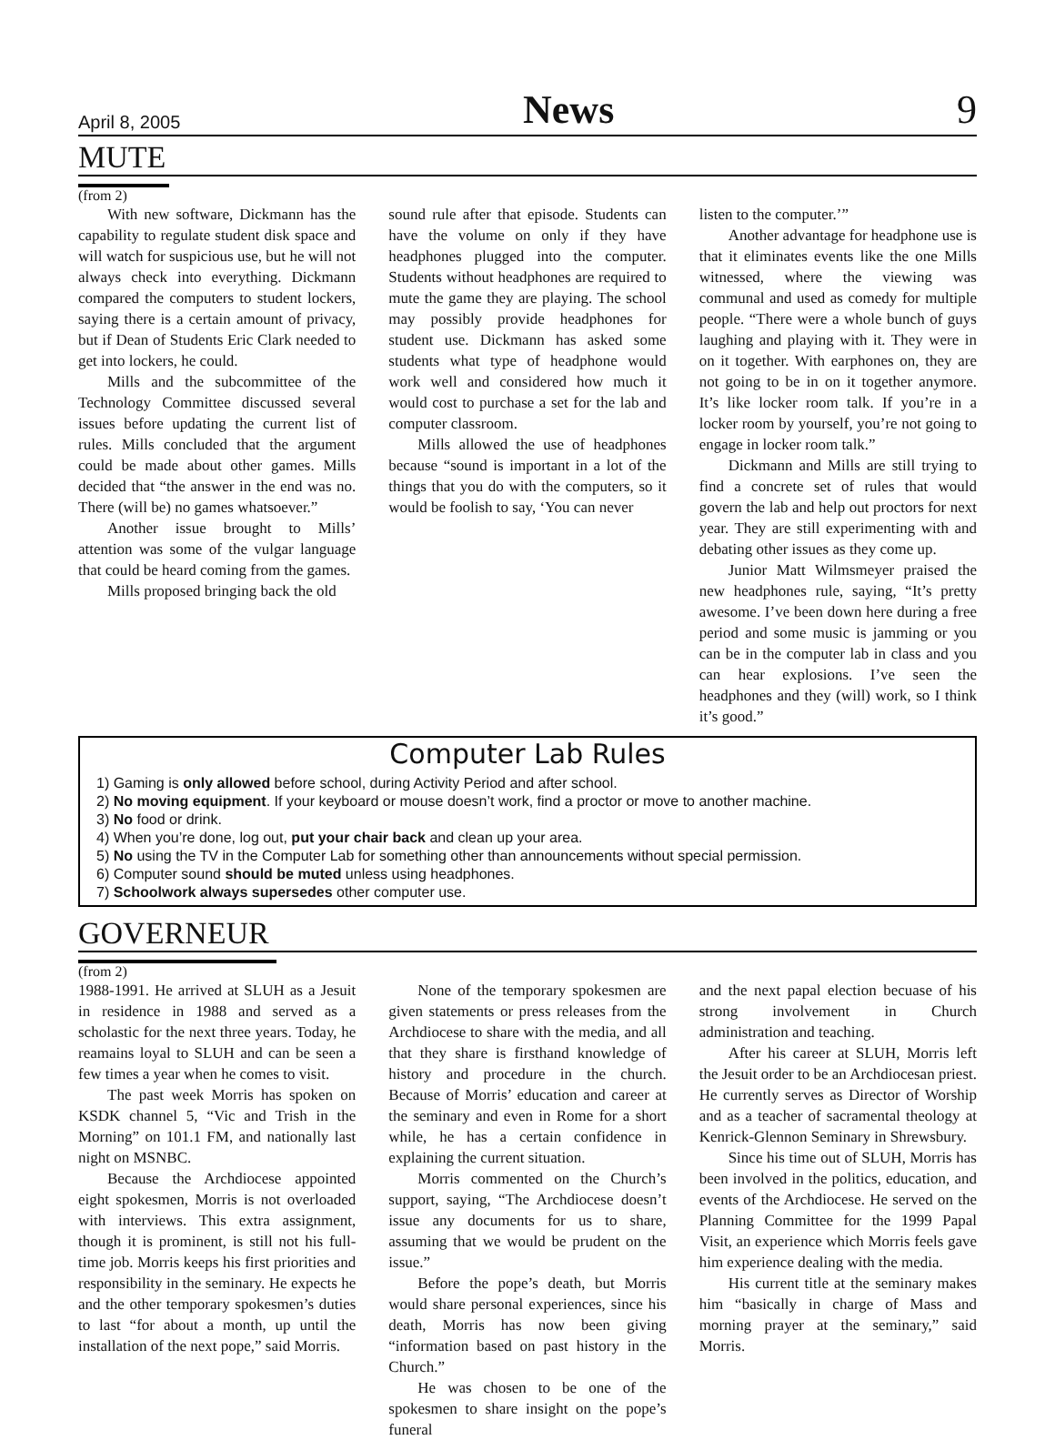April 8, 2005 News 9
MUTE
(from 2)
With new software, Dickmann has the capability to regulate student disk space and will watch for suspicious use, but he will not always check into everything. Dickmann compared the computers to student lockers, saying there is a certain amount of privacy, but if Dean of Students Eric Clark needed to get into lockers, he could.
Mills and the subcommittee of the Technology Committee discussed several issues before updating the current list of rules. Mills concluded that the argument could be made about other games. Mills decided that “the answer in the end was no. There (will be) no games whatsoever.”
Another issue brought to Mills’ attention was some of the vulgar language that could be heard coming from the games.
Mills proposed bringing back the old
sound rule after that episode. Students can have the volume on only if they have headphones plugged into the computer. Students without headphones are required to mute the game they are playing. The school may possibly provide headphones for student use. Dickmann has asked some students what type of headphone would work well and considered how much it would cost to purchase a set for the lab and computer classroom.
Mills allowed the use of headphones because “sound is important in a lot of the things that you do with the computers, so it would be foolish to say, ‘You can never
listen to the computer.’”
Another advantage for headphone use is that it eliminates events like the one Mills witnessed, where the viewing was communal and used as comedy for multiple people. “There were a whole bunch of guys laughing and playing with it. They were in on it together. With earphones on, they are not going to be in on it together anymore. It’s like locker room talk. If you’re in a locker room by yourself, you’re not going to engage in locker room talk.”
Dickmann and Mills are still trying to find a concrete set of rules that would govern the lab and help out proctors for next year. They are still experimenting with and debating other issues as they come up.
Junior Matt Wilmsmeyer praised the new headphones rule, saying, “It’s pretty awesome. I’ve been down here during a free period and some music is jamming or you can be in the computer lab in class and you can hear explosions. I’ve seen the headphones and they (will) work, so I think it’s good.”
Computer Lab Rules
1) Gaming is only allowed before school, during Activity Period and after school.
2) No moving equipment. If your keyboard or mouse doesn’t work, find a proctor or move to another machine.
3) No food or drink.
4) When you’re done, log out, put your chair back and clean up your area.
5) No using the TV in the Computer Lab for something other than announcements without special permission.
6) Computer sound should be muted unless using headphones.
7) Schoolwork always supersedes other computer use.
GOVERNEUR
(from 2)
1988-1991. He arrived at SLUH as a Jesuit in residence in 1988 and served as a scholastic for the next three years. Today, he reamains loyal to SLUH and can be seen a few times a year when he comes to visit.
The past week Morris has spoken on KSDK channel 5, “Vic and Trish in the Morning” on 101.1 FM, and nationally last night on MSNBC.
Because the Archdiocese appointed eight spokesmen, Morris is not overloaded with interviews. This extra assignment, though it is prominent, is still not his full-time job. Morris keeps his first priorities and responsibility in the seminary. He expects he and the other temporary spokesmen’s duties to last “for about a month, up until the installation of the next pope,” said Morris.
None of the temporary spokesmen are given statements or press releases from the Archdiocese to share with the media, and all that they share is firsthand knowledge of history and procedure in the church. Because of Morris’ education and career at the seminary and even in Rome for a short while, he has a certain confidence in explaining the current situation.
Morris commented on the Church’s support, saying, “The Archdiocese doesn’t issue any documents for us to share, assuming that we would be prudent on the issue.”
Before the pope’s death, but Morris would share personal experiences, since his death, Morris has now been giving “information based on past history in the Church.”
He was chosen to be one of the spokesmen to share insight on the pope’s funeral
and the next papal election becuase of his strong involvement in Church administration and teaching.
After his career at SLUH, Morris left the Jesuit order to be an Archdiocesan priest. He currently serves as Director of Worship and as a teacher of sacramental theology at Kenrick-Glennon Seminary in Shrewsbury.
Since his time out of SLUH, Morris has been involved in the politics, education, and events of the Archdiocese. He served on the Planning Committee for the 1999 Papal Visit, an experience which Morris feels gave him experience dealing with the media.
His current title at the seminary makes him “basically in charge of Mass and morning prayer at the seminary,” said Morris.